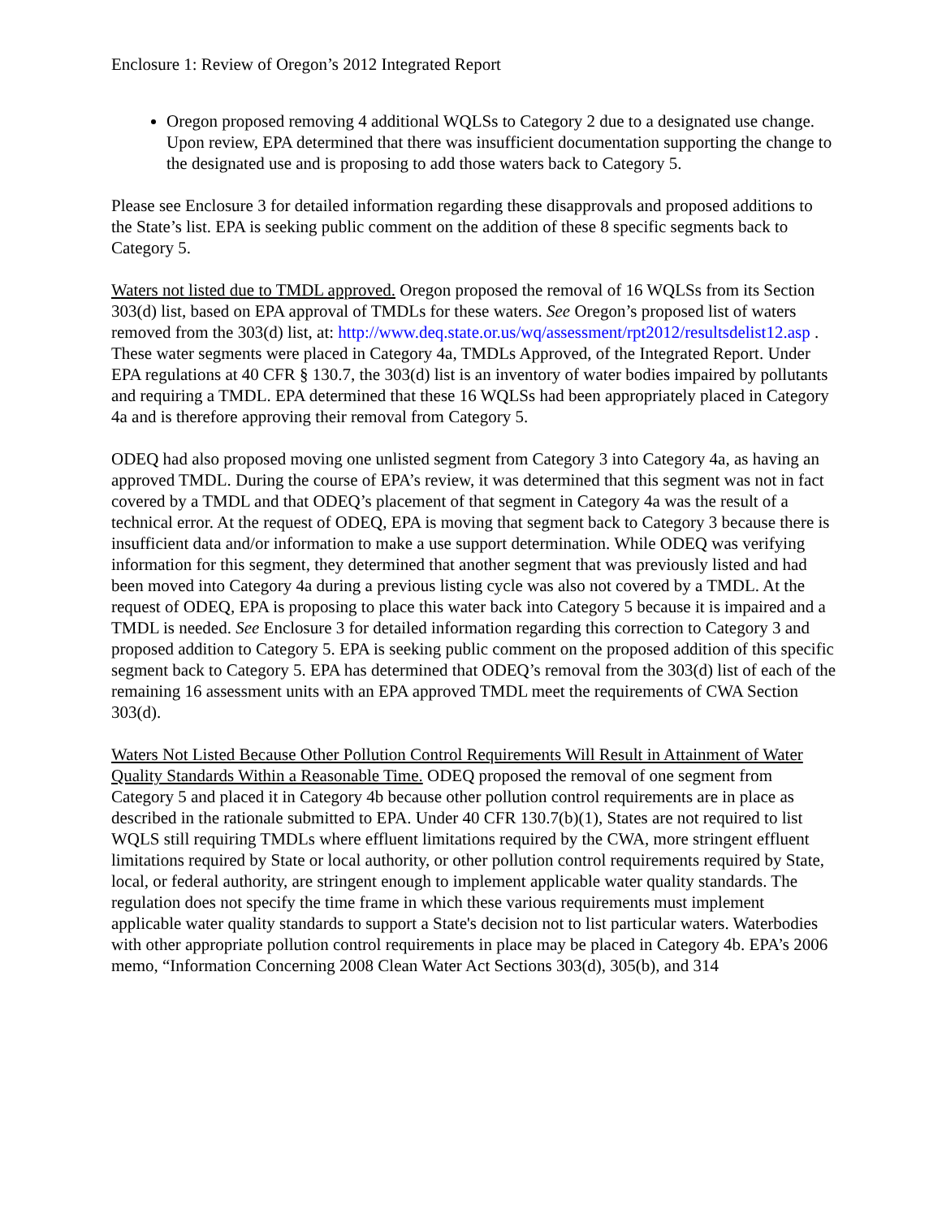Enclosure 1: Review of Oregon’s 2012 Integrated Report
Oregon proposed removing 4 additional WQLSs to Category 2 due to a designated use change. Upon review, EPA determined that there was insufficient documentation supporting the change to the designated use and is proposing to add those waters back to Category 5.
Please see Enclosure 3 for detailed information regarding these disapprovals and proposed additions to the State’s list. EPA is seeking public comment on the addition of these 8 specific segments back to Category 5.
Waters not listed due to TMDL approved. Oregon proposed the removal of 16 WQLSs from its Section 303(d) list, based on EPA approval of TMDLs for these waters. See Oregon’s proposed list of waters removed from the 303(d) list, at: http://www.deq.state.or.us/wq/assessment/rpt2012/resultsdelist12.asp . These water segments were placed in Category 4a, TMDLs Approved, of the Integrated Report. Under EPA regulations at 40 CFR § 130.7, the 303(d) list is an inventory of water bodies impaired by pollutants and requiring a TMDL. EPA determined that these 16 WQLSs had been appropriately placed in Category 4a and is therefore approving their removal from Category 5.
ODEQ had also proposed moving one unlisted segment from Category 3 into Category 4a, as having an approved TMDL. During the course of EPA’s review, it was determined that this segment was not in fact covered by a TMDL and that ODEQ’s placement of that segment in Category 4a was the result of a technical error. At the request of ODEQ, EPA is moving that segment back to Category 3 because there is insufficient data and/or information to make a use support determination. While ODEQ was verifying information for this segment, they determined that another segment that was previously listed and had been moved into Category 4a during a previous listing cycle was also not covered by a TMDL. At the request of ODEQ, EPA is proposing to place this water back into Category 5 because it is impaired and a TMDL is needed. See Enclosure 3 for detailed information regarding this correction to Category 3 and proposed addition to Category 5. EPA is seeking public comment on the proposed addition of this specific segment back to Category 5. EPA has determined that ODEQ’s removal from the 303(d) list of each of the remaining 16 assessment units with an EPA approved TMDL meet the requirements of CWA Section 303(d).
Waters Not Listed Because Other Pollution Control Requirements Will Result in Attainment of Water Quality Standards Within a Reasonable Time. ODEQ proposed the removal of one segment from Category 5 and placed it in Category 4b because other pollution control requirements are in place as described in the rationale submitted to EPA. Under 40 CFR 130.7(b)(1), States are not required to list WQLS still requiring TMDLs where effluent limitations required by the CWA, more stringent effluent limitations required by State or local authority, or other pollution control requirements required by State, local, or federal authority, are stringent enough to implement applicable water quality standards. The regulation does not specify the time frame in which these various requirements must implement applicable water quality standards to support a State's decision not to list particular waters. Waterbodies with other appropriate pollution control requirements in place may be placed in Category 4b. EPA’s 2006 memo, “Information Concerning 2008 Clean Water Act Sections 303(d), 305(b), and 314